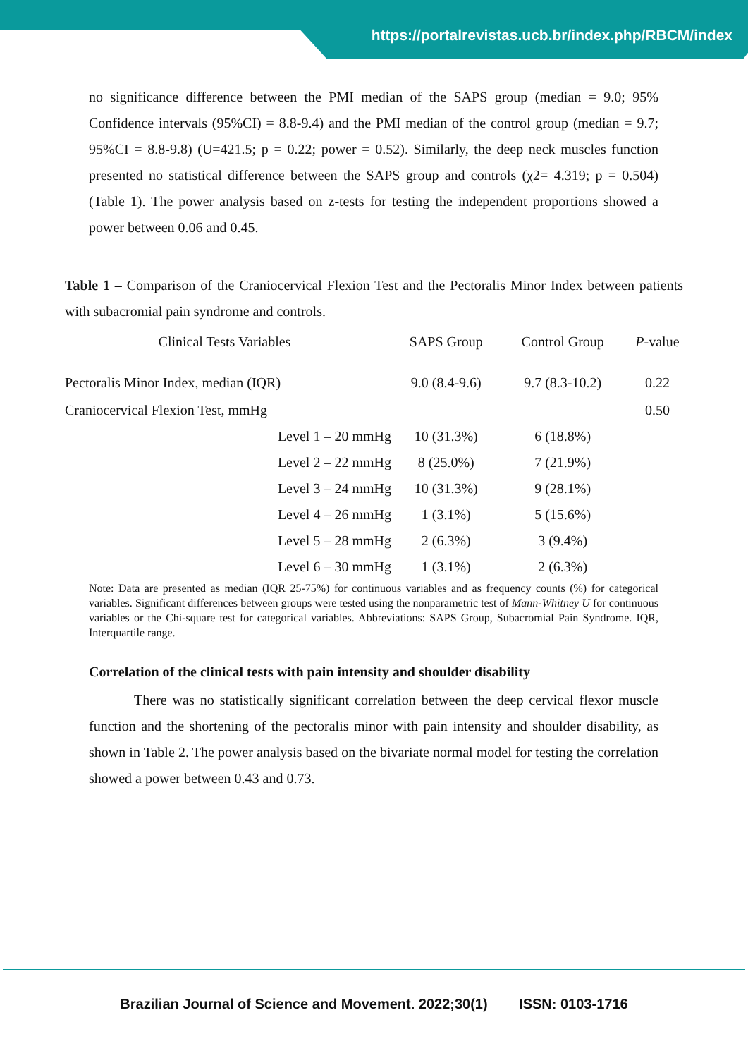https://portalrevistas.ucb.br/index.php/RBCM/index
no significance difference between the PMI median of the SAPS group (median = 9.0; 95% Confidence intervals (95%CI) = 8.8-9.4) and the PMI median of the control group (median = 9.7; 95%CI = 8.8-9.8) (U=421.5; p = 0.22; power = 0.52). Similarly, the deep neck muscles function presented no statistical difference between the SAPS group and controls (χ2= 4.319; p = 0.504) (Table 1). The power analysis based on z-tests for testing the independent proportions showed a power between 0.06 and 0.45.
Table 1 – Comparison of the Craniocervical Flexion Test and the Pectoralis Minor Index between patients with subacromial pain syndrome and controls.
| Clinical Tests Variables | SAPS Group | Control Group | P -value |
| --- | --- | --- | --- |
| Pectoralis Minor Index, median (IQR) | 9.0 (8.4-9.6) | 9.7 (8.3-10.2) | 0.22 |
| Craniocervical Flexion Test, mmHg | | | 0.50 |
| Level 1 – 20 mmHg | 10 (31.3%) | 6 (18.8%) | |
| Level 2 – 22 mmHg | 8 (25.0%) | 7 (21.9%) | |
| Level 3 – 24 mmHg | 10 (31.3%) | 9 (28.1%) | |
| Level 4 – 26 mmHg | 1 (3.1%) | 5 (15.6%) | |
| Level 5 – 28 mmHg | 2 (6.3%) | 3 (9.4%) | |
| Level 6 – 30 mmHg | 1 (3.1%) | 2 (6.3%) | |
Note: Data are presented as median (IQR 25-75%) for continuous variables and as frequency counts (%) for categorical variables. Significant differences between groups were tested using the nonparametric test of Mann-Whitney U for continuous variables or the Chi-square test for categorical variables. Abbreviations: SAPS Group, Subacromial Pain Syndrome. IQR, Interquartile range.
Correlation of the clinical tests with pain intensity and shoulder disability
There was no statistically significant correlation between the deep cervical flexor muscle function and the shortening of the pectoralis minor with pain intensity and shoulder disability, as shown in Table 2. The power analysis based on the bivariate normal model for testing the correlation showed a power between 0.43 and 0.73.
Brazilian Journal of Science and Movement. 2022;30(1) ISSN: 0103-1716